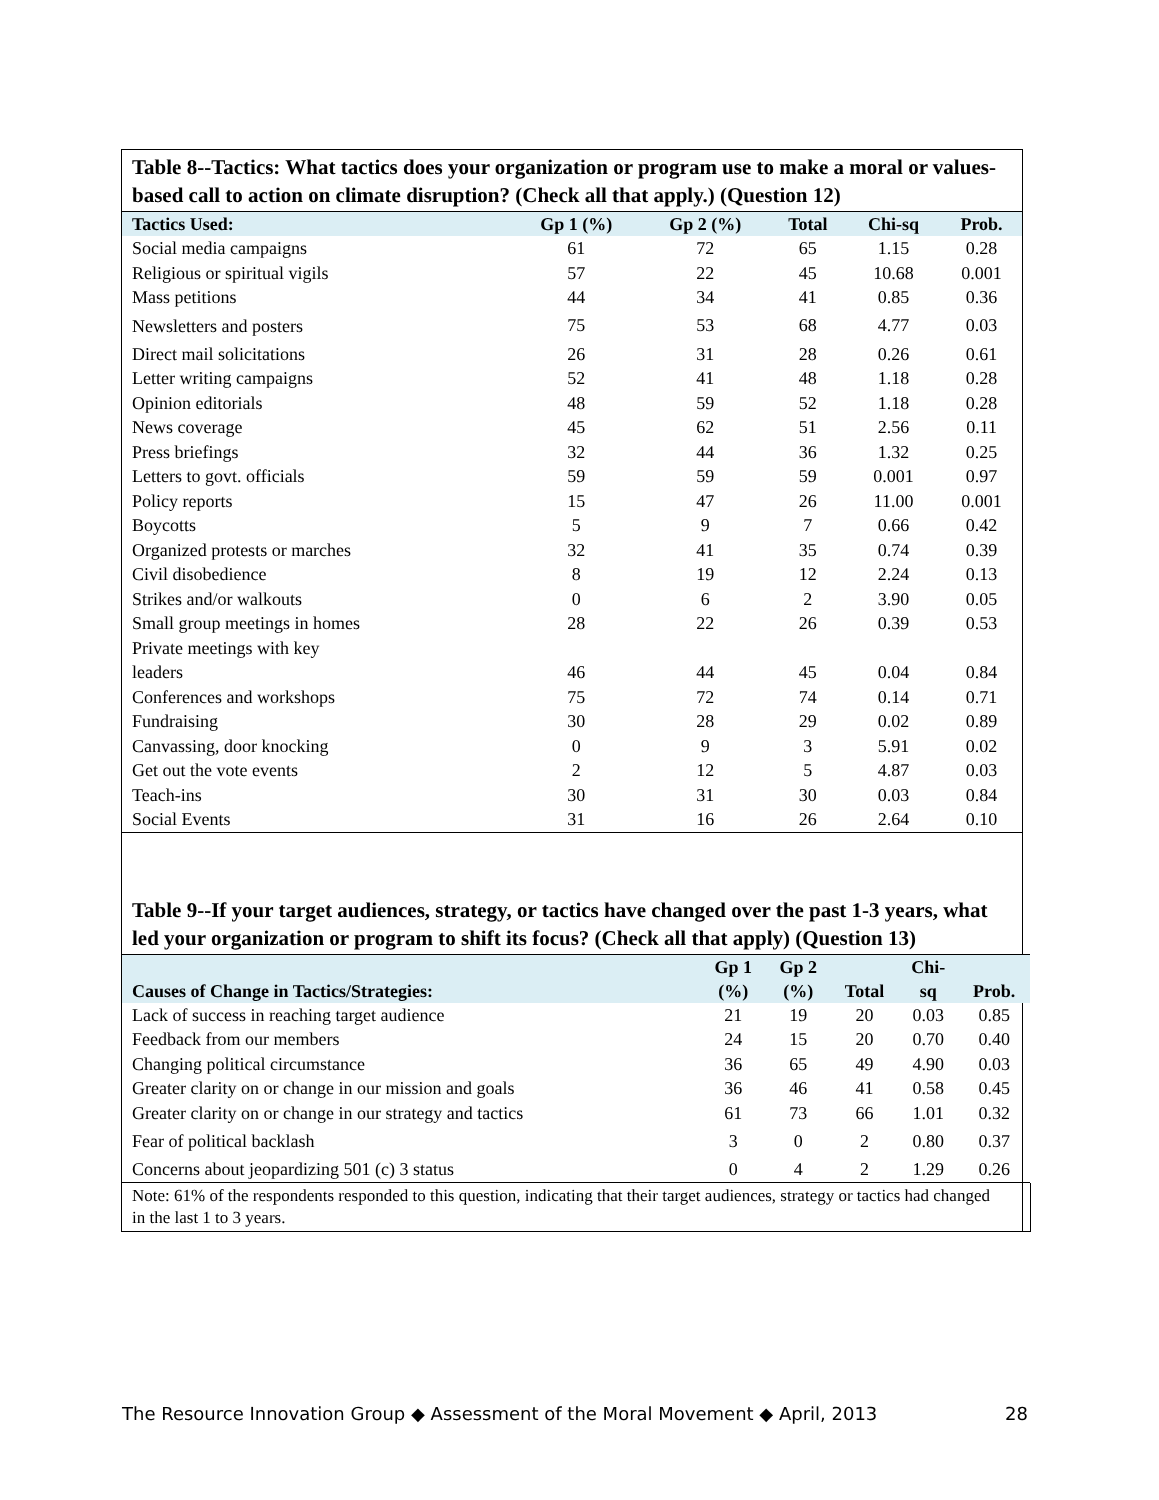Table 8--Tactics: What tactics does your organization or program use to make a moral or values-based call to action on climate disruption? (Check all that apply.) (Question 12)
| Tactics Used: | Gp 1 (%) | Gp 2 (%) | Total | Chi-sq | Prob. |
| --- | --- | --- | --- | --- | --- |
| Social media campaigns | 61 | 72 | 65 | 1.15 | 0.28 |
| Religious or spiritual vigils | 57 | 22 | 45 | 10.68 | 0.001 |
| Mass petitions | 44 | 34 | 41 | 0.85 | 0.36 |
| Newsletters and posters | 75 | 53 | 68 | 4.77 | 0.03 |
| Direct mail solicitations | 26 | 31 | 28 | 0.26 | 0.61 |
| Letter writing campaigns | 52 | 41 | 48 | 1.18 | 0.28 |
| Opinion editorials | 48 | 59 | 52 | 1.18 | 0.28 |
| News coverage | 45 | 62 | 51 | 2.56 | 0.11 |
| Press briefings | 32 | 44 | 36 | 1.32 | 0.25 |
| Letters to govt. officials | 59 | 59 | 59 | 0.001 | 0.97 |
| Policy reports | 15 | 47 | 26 | 11.00 | 0.001 |
| Boycotts | 5 | 9 | 7 | 0.66 | 0.42 |
| Organized protests or marches | 32 | 41 | 35 | 0.74 | 0.39 |
| Civil disobedience | 8 | 19 | 12 | 2.24 | 0.13 |
| Strikes and/or walkouts | 0 | 6 | 2 | 3.90 | 0.05 |
| Small group meetings in homes | 28 | 22 | 26 | 0.39 | 0.53 |
| Private meetings with key leaders | 46 | 44 | 45 | 0.04 | 0.84 |
| Conferences and workshops | 75 | 72 | 74 | 0.14 | 0.71 |
| Fundraising | 30 | 28 | 29 | 0.02 | 0.89 |
| Canvassing, door knocking | 0 | 9 | 3 | 5.91 | 0.02 |
| Get out the vote events | 2 | 12 | 5 | 4.87 | 0.03 |
| Teach-ins | 30 | 31 | 30 | 0.03 | 0.84 |
| Social Events | 31 | 16 | 26 | 2.64 | 0.10 |
Table 9--If your target audiences, strategy, or tactics have changed over the past 1-3 years, what led your organization or program to shift its focus? (Check all that apply) (Question 13)
| Causes of Change in Tactics/Strategies: | Gp 1 (%) | Gp 2 (%) | Total | Chi- sq | Prob. |
| --- | --- | --- | --- | --- | --- |
| Lack of success in reaching target audience | 21 | 19 | 20 | 0.03 | 0.85 |
| Feedback from our members | 24 | 15 | 20 | 0.70 | 0.40 |
| Changing political circumstance | 36 | 65 | 49 | 4.90 | 0.03 |
| Greater clarity on or change in our mission and goals | 36 | 46 | 41 | 0.58 | 0.45 |
| Greater clarity on or change in our strategy and tactics | 61 | 73 | 66 | 1.01 | 0.32 |
| Fear of political backlash | 3 | 0 | 2 | 0.80 | 0.37 |
| Concerns about jeopardizing 501 (c) 3 status | 0 | 4 | 2 | 1.29 | 0.26 |
Note: 61% of the respondents responded to this question, indicating that their target audiences, strategy or tactics had changed
in the last 1 to 3 years.
The Resource Innovation Group ◆ Assessment of the Moral Movement ◆ April, 2013 28